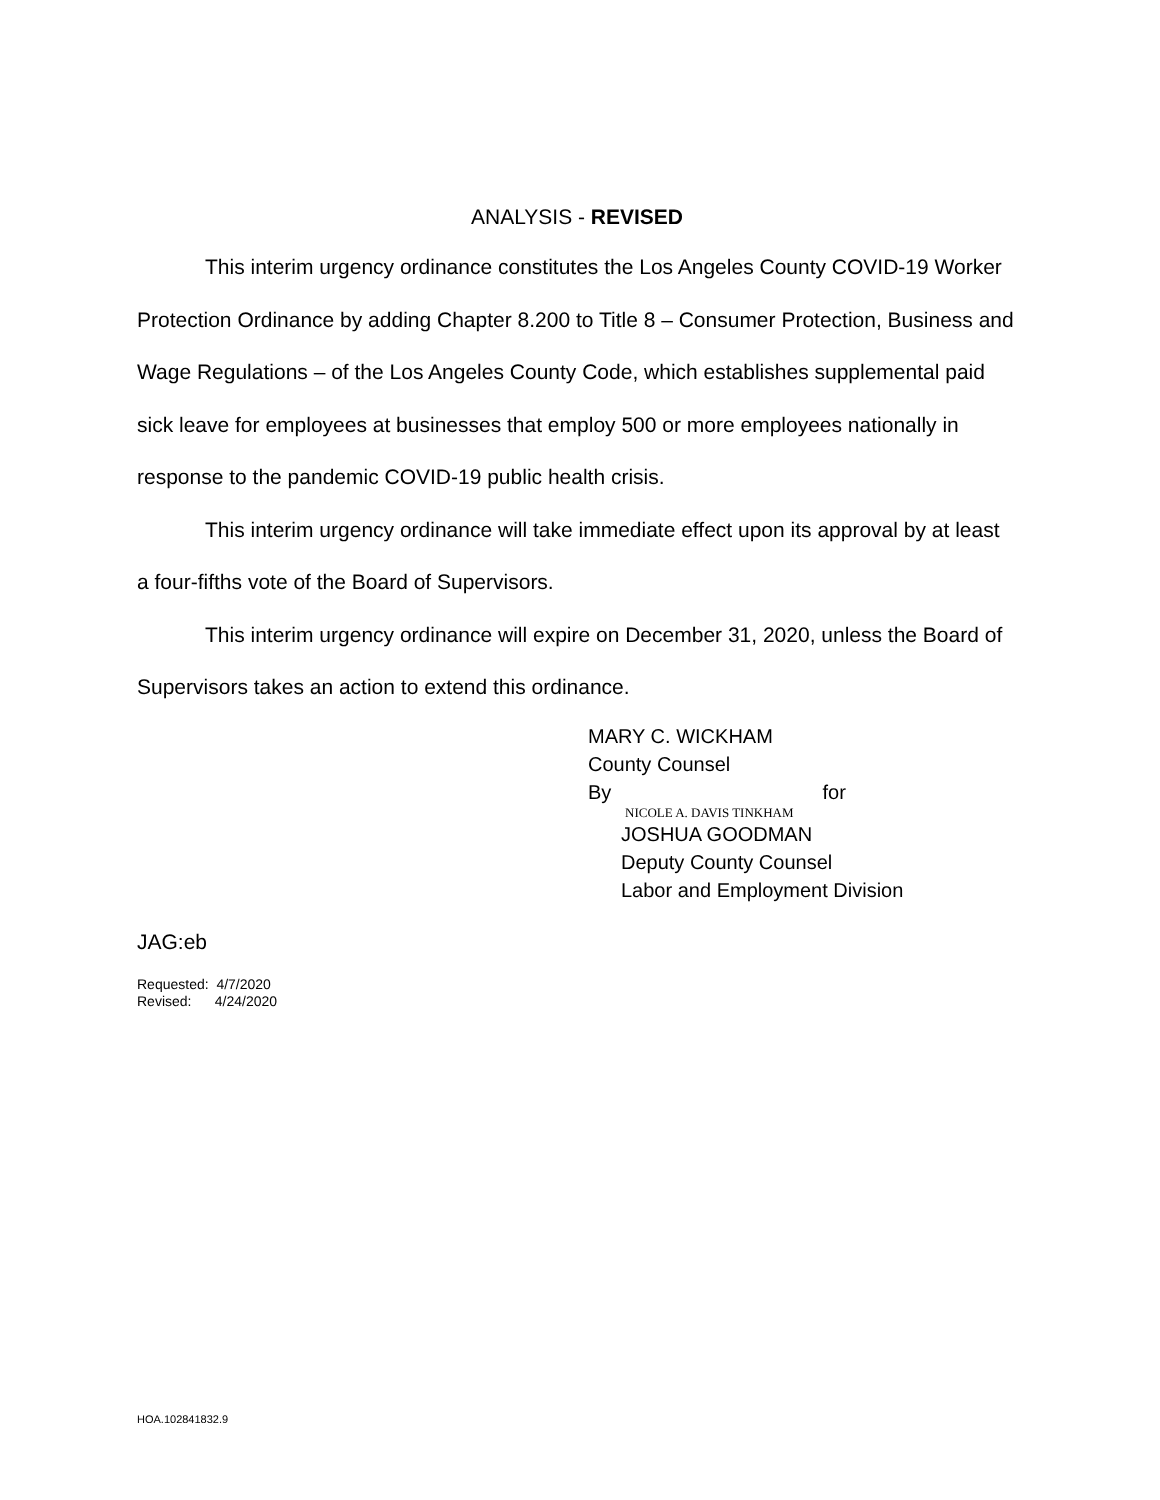ANALYSIS - REVISED
This interim urgency ordinance constitutes the Los Angeles County COVID-19 Worker Protection Ordinance by adding Chapter 8.200 to Title 8 – Consumer Protection, Business and Wage Regulations – of the Los Angeles County Code, which establishes supplemental paid sick leave for employees at businesses that employ 500 or more employees nationally in response to the pandemic COVID-19 public health crisis.
This interim urgency ordinance will take immediate effect upon its approval by at least a four-fifths vote of the Board of Supervisors.
This interim urgency ordinance will expire on December 31, 2020, unless the Board of Supervisors takes an action to extend this ordinance.
MARY C. WICKHAM
County Counsel
By for
NICOLE A. DAVIS TINKHAM
JOSHUA GOODMAN
Deputy County Counsel
Labor and Employment Division
JAG:eb
Requested: 4/7/2020
Revised: 4/24/2020
HOA.102841832.9